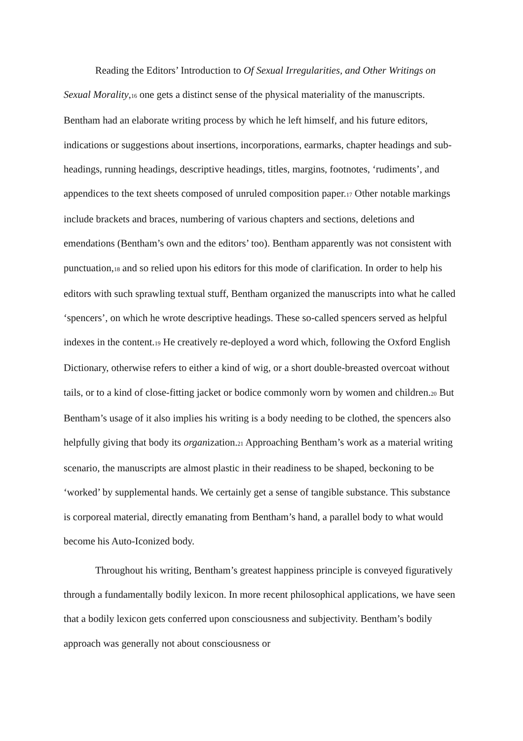Reading the Editors’ Introduction to Of Sexual Irregularities, and Other Writings on Sexual Morality,<sup>16</sup> one gets a distinct sense of the physical materiality of the manuscripts. Bentham had an elaborate writing process by which he left himself, and his future editors, indications or suggestions about insertions, incorporations, earmarks, chapter headings and sub-headings, running headings, descriptive headings, titles, margins, footnotes, ‘rudiments’, and appendices to the text sheets composed of unruled composition paper.<sup>17</sup> Other notable markings include brackets and braces, numbering of various chapters and sections, deletions and emendations (Bentham’s own and the editors’ too). Bentham apparently was not consistent with punctuation,<sup>18</sup> and so relied upon his editors for this mode of clarification. In order to help his editors with such sprawling textual stuff, Bentham organized the manuscripts into what he called ‘spencers’, on which he wrote descriptive headings. These so-called spencers served as helpful indexes in the content.<sup>19</sup> He creatively re-deployed a word which, following the Oxford English Dictionary, otherwise refers to either a kind of wig, or a short double-breasted overcoat without tails, or to a kind of close-fitting jacket or bodice commonly worn by women and children.<sup>20</sup> But Bentham’s usage of it also implies his writing is a body needing to be clothed, the spencers also helpfully giving that body its organization.<sup>21</sup> Approaching Bentham’s work as a material writing scenario, the manuscripts are almost plastic in their readiness to be shaped, beckoning to be ‘worked’ by supplemental hands. We certainly get a sense of tangible substance. This substance is corporeal material, directly emanating from Bentham’s hand, a parallel body to what would become his Auto-Iconized body.
Throughout his writing, Bentham’s greatest happiness principle is conveyed figuratively through a fundamentally bodily lexicon. In more recent philosophical applications, we have seen that a bodily lexicon gets conferred upon consciousness and subjectivity. Bentham’s bodily approach was generally not about consciousness or